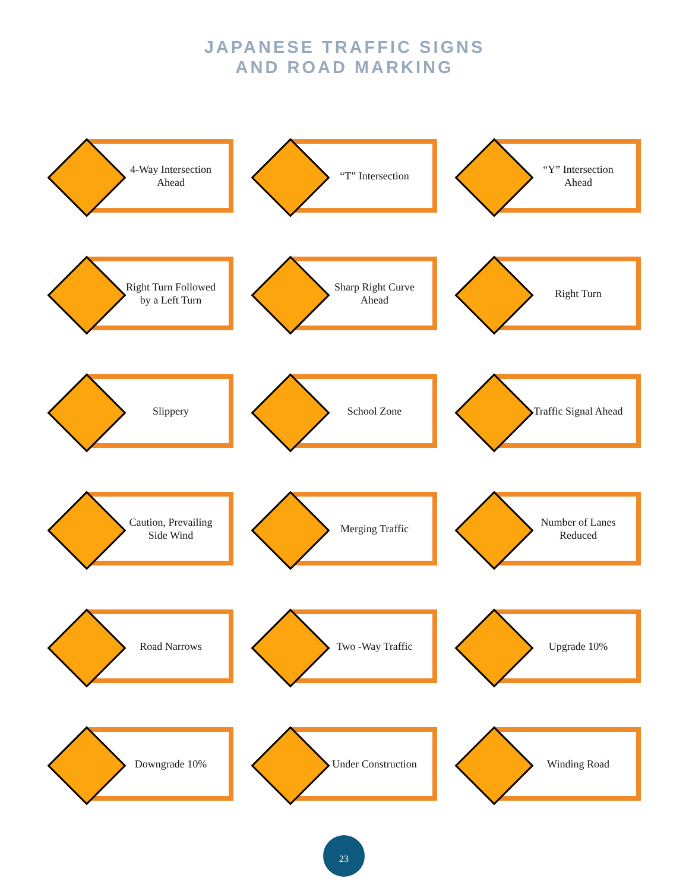JAPANESE TRAFFIC SIGNS
AND ROAD MARKING
4-Way Intersection
Ahead
“T” Intersection
“Y” Intersection
Ahead
Right Turn Followed
by a Left Turn
Sharp Right Curve
Ahead
Right Turn
Slippery
School Zone
Traffic Signal Ahead
Caution, Prevailing
Side Wind
Merging Traffic
Number of Lanes
Reduced
Road Narrows
Two -Way Traffic
Upgrade 10%
Downgrade 10%
Under Construction
Winding Road
23